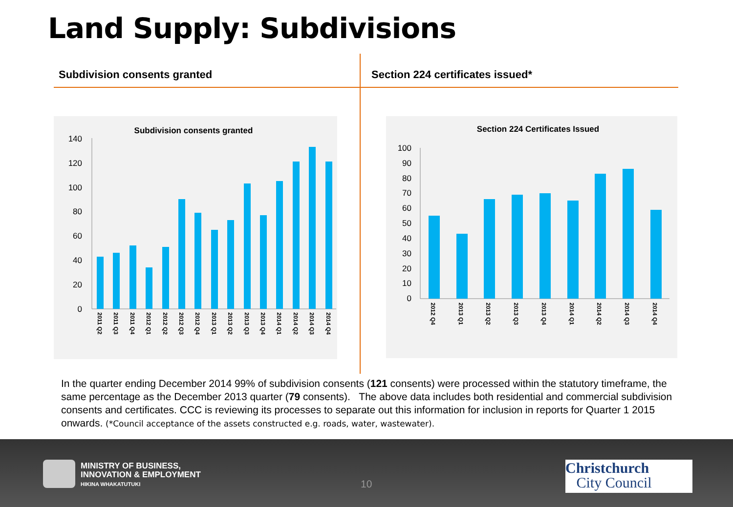Land Supply: Subdivisions
Subdivision consents granted Section 224 certificates issued*
Subdivision consents granted
140
120
100
80
60
40
20
0
2011 Q2
2011 Q3
2011 Q4
2012 Q1
2012 Q2
2012 Q3
2012 Q4
2013 Q1
2013 Q2
2013 Q3
2013 Q4
2014 Q1
2014 Q2
2014 Q3
2014 Q4
Section 224 Certificates Issued
100
90
80
70
60
50
40
30
20
10
0
2012 Q4
2013 Q1
2013 Q2
2013 Q3
2013 Q4
2014 Q1
2014 Q2
2014 Q3
2014 Q4
In the quarter ending December 2014 99% of subdivision consents (121 consents) were processed within the statutory timeframe, the same percentage as the December 2013 quarter (79 consents). The above data includes both residential and commercial subdivision consents and certificates. CCC is reviewing its processes to separate out this information for inclusion in reports for Quarter 1 2015 onwards. (*Council acceptance of the assets constructed e.g. roads, water, wastewater).
MINISTRY OF BUSINESS,
INNOVATION & EMPLOYMENT
HIKINA WHAKATUTUKI
10
Christchurch
City Council